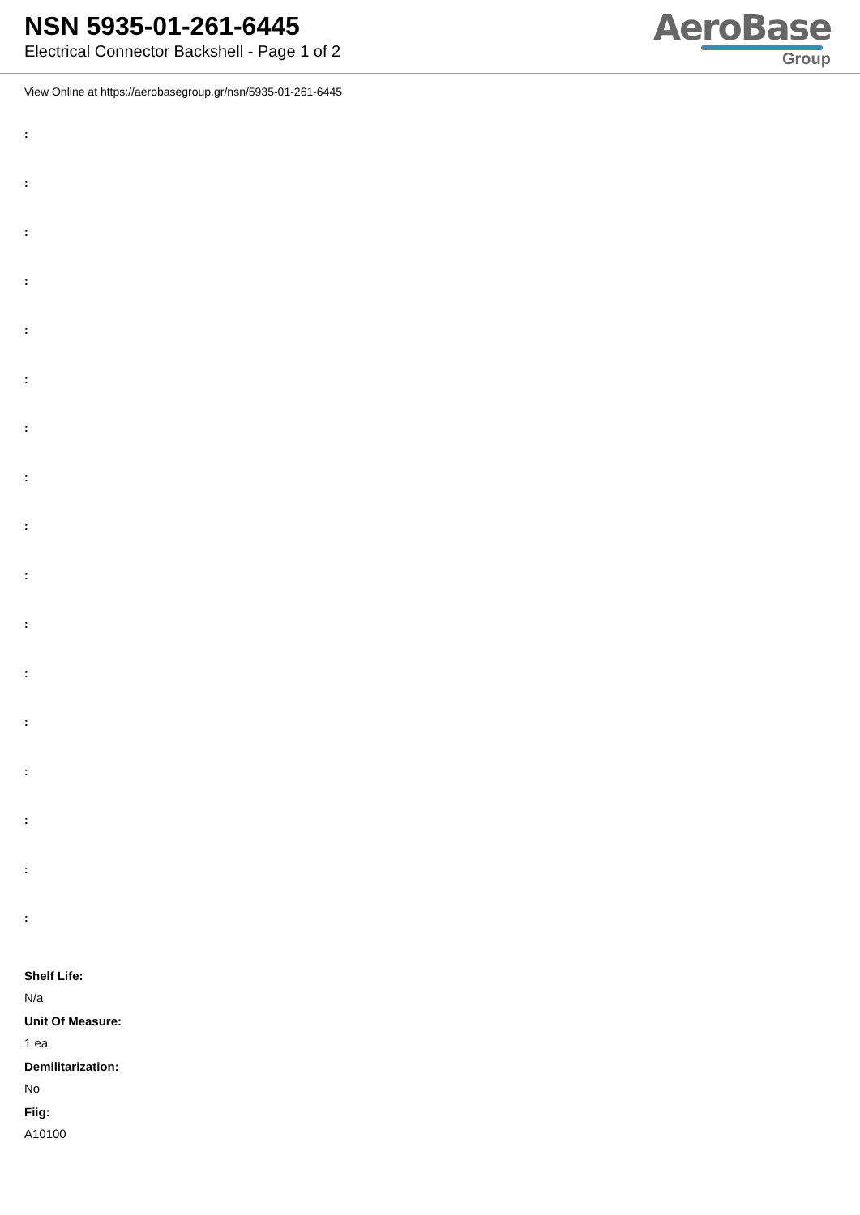NSN 5935-01-261-6445
Electrical Connector Backshell - Page 1 of 2
AeroBase
Group
View Online at https://aerobasegroup.gr/nsn/5935-01-261-6445
:
:
:
:
:
:
:
:
:
:
:
:
:
:
:
:
:
Shelf Life:
N/a
Unit Of Measure:
1 ea
Demilitarization:
No
Fiig:
A10100